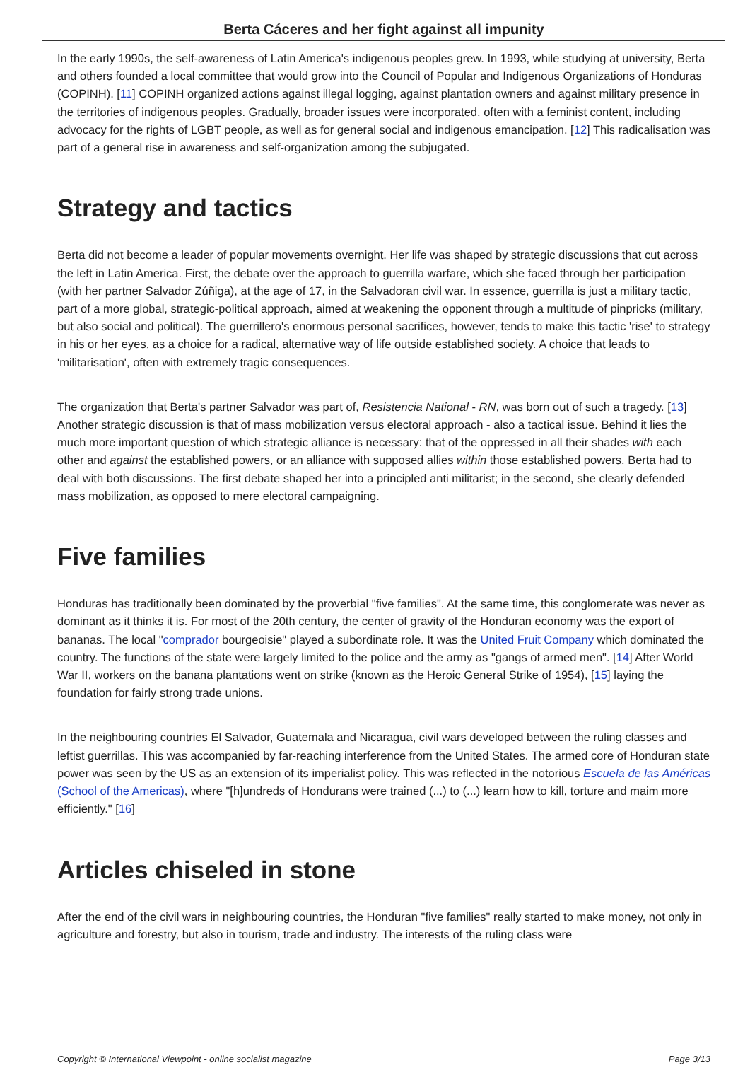Berta Cáceres and her fight against all impunity
In the early 1990s, the self-awareness of Latin America's indigenous peoples grew. In 1993, while studying at university, Berta and others founded a local committee that would grow into the Council of Popular and Indigenous Organizations of Honduras (COPINH). [11] COPINH organized actions against illegal logging, against plantation owners and against military presence in the territories of indigenous peoples. Gradually, broader issues were incorporated, often with a feminist content, including advocacy for the rights of LGBT people, as well as for general social and indigenous emancipation. [12] This radicalisation was part of a general rise in awareness and self-organization among the subjugated.
Strategy and tactics
Berta did not become a leader of popular movements overnight. Her life was shaped by strategic discussions that cut across the left in Latin America. First, the debate over the approach to guerrilla warfare, which she faced through her participation (with her partner Salvador Zúñiga), at the age of 17, in the Salvadoran civil war. In essence, guerrilla is just a military tactic, part of a more global, strategic-political approach, aimed at weakening the opponent through a multitude of pinpricks (military, but also social and political). The guerrillero's enormous personal sacrifices, however, tends to make this tactic 'rise' to strategy in his or her eyes, as a choice for a radical, alternative way of life outside established society. A choice that leads to 'militarisation', often with extremely tragic consequences.
The organization that Berta's partner Salvador was part of, Resistencia National - RN, was born out of such a tragedy. [13] Another strategic discussion is that of mass mobilization versus electoral approach - also a tactical issue. Behind it lies the much more important question of which strategic alliance is necessary: that of the oppressed in all their shades with each other and against the established powers, or an alliance with supposed allies within those established powers. Berta had to deal with both discussions. The first debate shaped her into a principled anti militarist; in the second, she clearly defended mass mobilization, as opposed to mere electoral campaigning.
Five families
Honduras has traditionally been dominated by the proverbial "five families". At the same time, this conglomerate was never as dominant as it thinks it is. For most of the 20th century, the center of gravity of the Honduran economy was the export of bananas. The local "comprador bourgeoisie" played a subordinate role. It was the United Fruit Company which dominated the country. The functions of the state were largely limited to the police and the army as "gangs of armed men". [14] After World War II, workers on the banana plantations went on strike (known as the Heroic General Strike of 1954), [15] laying the foundation for fairly strong trade unions.
In the neighbouring countries El Salvador, Guatemala and Nicaragua, civil wars developed between the ruling classes and leftist guerrillas. This was accompanied by far-reaching interference from the United States. The armed core of Honduran state power was seen by the US as an extension of its imperialist policy. This was reflected in the notorious Escuela de las Américas (School of the Americas), where "[h]undreds of Hondurans were trained (...) to (...) learn how to kill, torture and maim more efficiently." [16]
Articles chiseled in stone
After the end of the civil wars in neighbouring countries, the Honduran "five families" really started to make money, not only in agriculture and forestry, but also in tourism, trade and industry. The interests of the ruling class were
Copyright © International Viewpoint - online socialist magazine Page 3/13